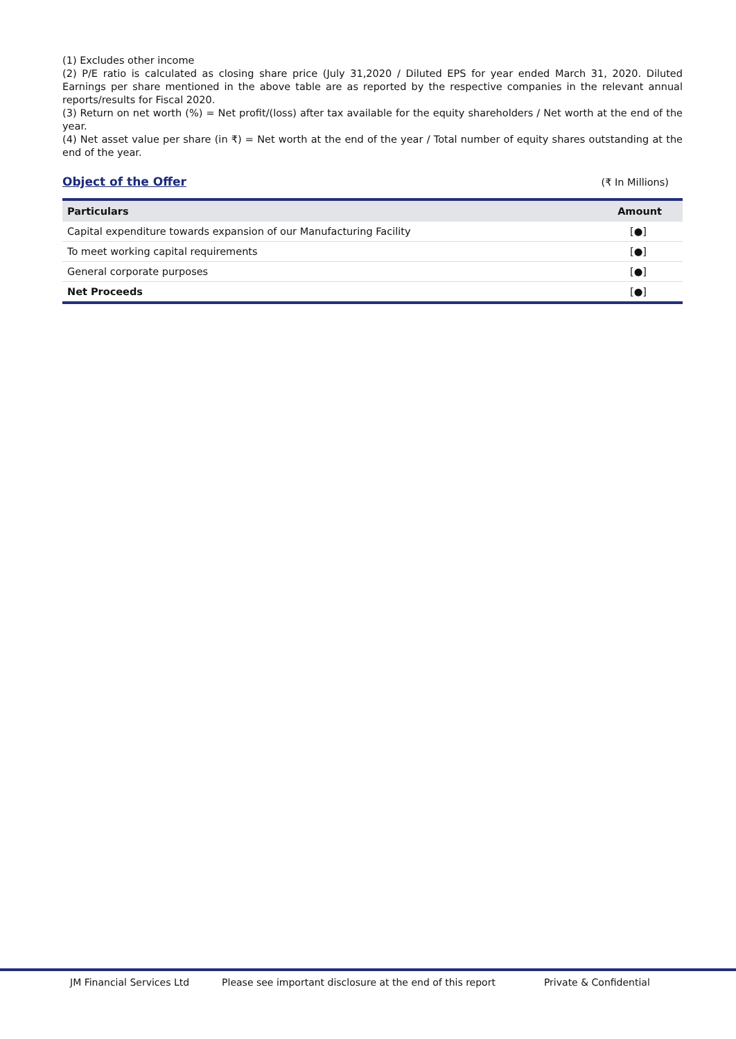(1) Excludes other income
(2) P/E ratio is calculated as closing share price (July 31,2020 / Diluted EPS for year ended March 31, 2020. Diluted Earnings per share mentioned in the above table are as reported by the respective companies in the relevant annual reports/results for Fiscal 2020.
(3) Return on net worth (%) = Net profit/(loss) after tax available for the equity shareholders / Net worth at the end of the year.
(4) Net asset value per share (in ₹) = Net worth at the end of the year / Total number of equity shares outstanding at the end of the year.
Object of the Offer
(₹ In Millions)
| Particulars | Amount |
| --- | --- |
| Capital expenditure towards expansion of our Manufacturing Facility | [●] |
| To meet working capital requirements | [●] |
| General corporate purposes | [●] |
| Net Proceeds | [●] |
JM Financial Services Ltd Please see important disclosure at the end of this report Private & Confidential